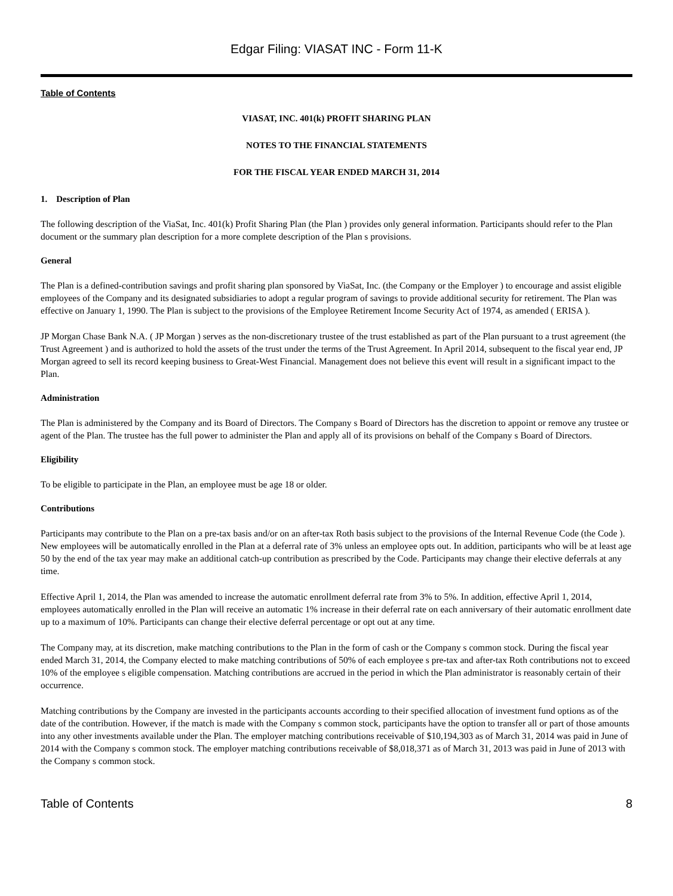Edgar Filing: VIASAT INC - Form 11-K
Table of Contents
VIASAT, INC. 401(k) PROFIT SHARING PLAN
NOTES TO THE FINANCIAL STATEMENTS
FOR THE FISCAL YEAR ENDED MARCH 31, 2014
1. Description of Plan
The following description of the ViaSat, Inc. 401(k) Profit Sharing Plan (the Plan ) provides only general information. Participants should refer to the Plan document or the summary plan description for a more complete description of the Plan s provisions.
General
The Plan is a defined-contribution savings and profit sharing plan sponsored by ViaSat, Inc. (the Company or the Employer ) to encourage and assist eligible employees of the Company and its designated subsidiaries to adopt a regular program of savings to provide additional security for retirement. The Plan was effective on January 1, 1990. The Plan is subject to the provisions of the Employee Retirement Income Security Act of 1974, as amended ( ERISA ).
JP Morgan Chase Bank N.A. ( JP Morgan ) serves as the non-discretionary trustee of the trust established as part of the Plan pursuant to a trust agreement (the Trust Agreement ) and is authorized to hold the assets of the trust under the terms of the Trust Agreement. In April 2014, subsequent to the fiscal year end, JP Morgan agreed to sell its record keeping business to Great-West Financial. Management does not believe this event will result in a significant impact to the Plan.
Administration
The Plan is administered by the Company and its Board of Directors. The Company s Board of Directors has the discretion to appoint or remove any trustee or agent of the Plan. The trustee has the full power to administer the Plan and apply all of its provisions on behalf of the Company s Board of Directors.
Eligibility
To be eligible to participate in the Plan, an employee must be age 18 or older.
Contributions
Participants may contribute to the Plan on a pre-tax basis and/or on an after-tax Roth basis subject to the provisions of the Internal Revenue Code (the Code ). New employees will be automatically enrolled in the Plan at a deferral rate of 3% unless an employee opts out. In addition, participants who will be at least age 50 by the end of the tax year may make an additional catch-up contribution as prescribed by the Code. Participants may change their elective deferrals at any time.
Effective April 1, 2014, the Plan was amended to increase the automatic enrollment deferral rate from 3% to 5%. In addition, effective April 1, 2014, employees automatically enrolled in the Plan will receive an automatic 1% increase in their deferral rate on each anniversary of their automatic enrollment date up to a maximum of 10%. Participants can change their elective deferral percentage or opt out at any time.
The Company may, at its discretion, make matching contributions to the Plan in the form of cash or the Company s common stock. During the fiscal year ended March 31, 2014, the Company elected to make matching contributions of 50% of each employee s pre-tax and after-tax Roth contributions not to exceed 10% of the employee s eligible compensation. Matching contributions are accrued in the period in which the Plan administrator is reasonably certain of their occurrence.
Matching contributions by the Company are invested in the participants accounts according to their specified allocation of investment fund options as of the date of the contribution. However, if the match is made with the Company s common stock, participants have the option to transfer all or part of those amounts into any other investments available under the Plan. The employer matching contributions receivable of $10,194,303 as of March 31, 2014 was paid in June of 2014 with the Company s common stock. The employer matching contributions receivable of $8,018,371 as of March 31, 2013 was paid in June of 2013 with the Company s common stock.
Table of Contents 8